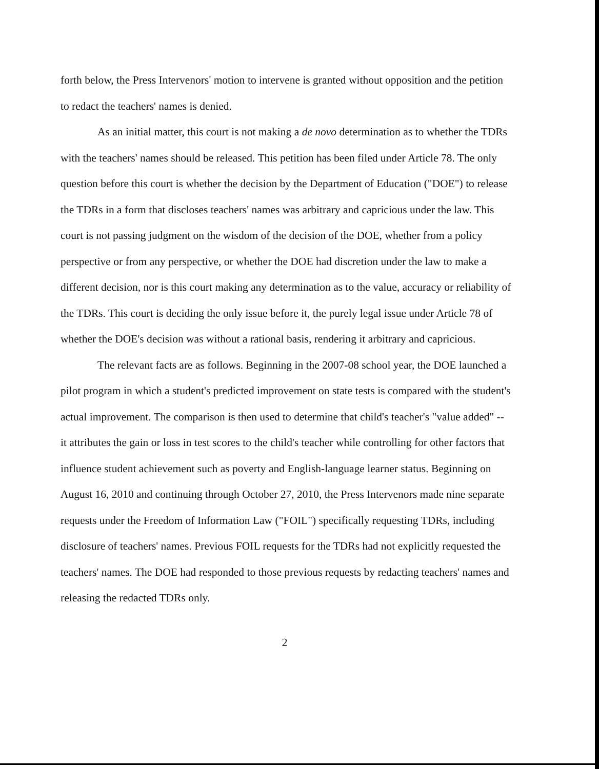forth below, the Press Intervenors' motion to intervene is granted without opposition and the petition to redact the teachers' names is denied.
As an initial matter, this court is not making a de novo determination as to whether the TDRs with the teachers' names should be released. This petition has been filed under Article 78. The only question before this court is whether the decision by the Department of Education ("DOE") to release the TDRs in a form that discloses teachers' names was arbitrary and capricious under the law. This court is not passing judgment on the wisdom of the decision of the DOE, whether from a policy perspective or from any perspective, or whether the DOE had discretion under the law to make a different decision, nor is this court making any determination as to the value, accuracy or reliability of the TDRs. This court is deciding the only issue before it, the purely legal issue under Article 78 of whether the DOE's decision was without a rational basis, rendering it arbitrary and capricious.
The relevant facts are as follows. Beginning in the 2007-08 school year, the DOE launched a pilot program in which a student's predicted improvement on state tests is compared with the student's actual improvement. The comparison is then used to determine that child's teacher's "value added" -- it attributes the gain or loss in test scores to the child's teacher while controlling for other factors that influence student achievement such as poverty and English-language learner status. Beginning on August 16, 2010 and continuing through October 27, 2010, the Press Intervenors made nine separate requests under the Freedom of Information Law ("FOIL") specifically requesting TDRs, including disclosure of teachers' names. Previous FOIL requests for the TDRs had not explicitly requested the teachers' names. The DOE had responded to those previous requests by redacting teachers' names and releasing the redacted TDRs only.
2